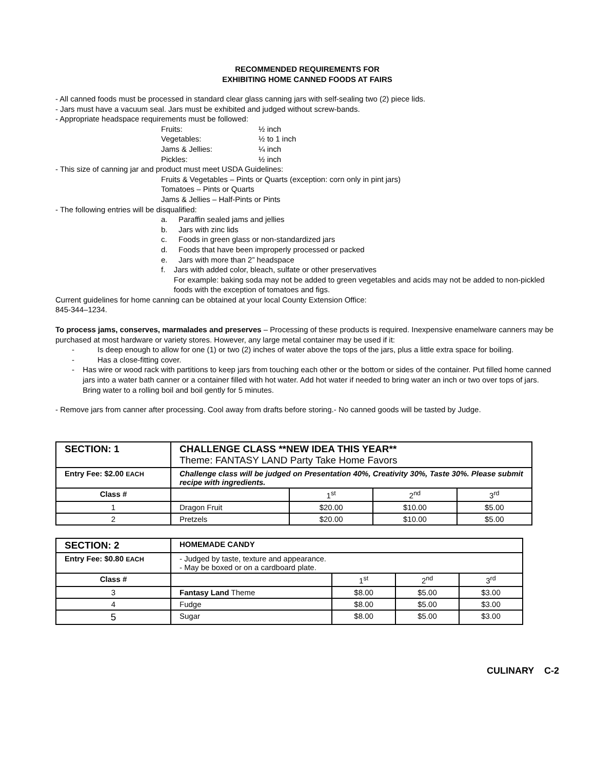RECOMMENDED REQUIREMENTS FOR
EXHIBITING HOME CANNED FOODS AT FAIRS
- All canned foods must be processed in standard clear glass canning jars with self-sealing two (2) piece lids.
- Jars must have a vacuum seal. Jars must be exhibited and judged without screw-bands.
- Appropriate headspace requirements must be followed:
Fruits: ½ inch
Vegetables: ½ to 1 inch
Jams & Jellies: ¼ inch
Pickles: ½ inch
- This size of canning jar and product must meet USDA Guidelines:
Fruits & Vegetables – Pints or Quarts (exception: corn only in pint jars)
Tomatoes – Pints or Quarts
Jams & Jellies – Half-Pints or Pints
- The following entries will be disqualified:
a. Paraffin sealed jams and jellies
b. Jars with zinc lids
c. Foods in green glass or non-standardized jars
d. Foods that have been improperly processed or packed
e. Jars with more than 2” headspace
f. Jars with added color, bleach, sulfate or other preservatives
For example: baking soda may not be added to green vegetables and acids may not be added to non-pickled foods with the exception of tomatoes and figs.
Current guidelines for home canning can be obtained at your local County Extension Office:
845-344–1234.
To process jams, conserves, marmalades and preserves – Processing of these products is required. Inexpensive enamelware canners may be purchased at most hardware or variety stores. However, any large metal container may be used if it:
- Is deep enough to allow for one (1) or two (2) inches of water above the tops of the jars, plus a little extra space for boiling.
- Has a close-fitting cover.
- Has wire or wood rack with partitions to keep jars from touching each other or the bottom or sides of the container. Put filled home canned jars into a water bath canner or a container filled with hot water. Add hot water if needed to bring water an inch or two over tops of jars. Bring water to a rolling boil and boil gently for 5 minutes.
- Remove jars from canner after processing. Cool away from drafts before storing.- No canned goods will be tasted by Judge.
| SECTION: 1 | CHALLENGE CLASS **NEW IDEA THIS YEAR** Theme: FANTASY LAND Party Take Home Favors | | | |
| Entry Fee: $2.00 EACH | Challenge class will be judged on Presentation 40%, Creativity 30%, Taste 30%. Please submit recipe with ingredients. | | | |
| Class # | | 1<sup>st</sup> | 2<sup>nd</sup> | 3<sup>rd</sup> |
| 1 | Dragon Fruit | $20.00 | $10.00 | $5.00 |
| 2 | Pretzels | $20.00 | $10.00 | $5.00 |
| SECTION: 2 | HOMEMADE CANDY | | | |
| Entry Fee: $0.80 EACH | - Judged by taste, texture and appearance. - May be boxed or on a cardboard plate. | | | |
| Class # | | 1<sup>st</sup> | 2<sup>nd</sup> | 3<sup>rd</sup> |
| 3 | Fantasy Land Theme | $8.00 | $5.00 | $3.00 |
| 4 | Fudge | $8.00 | $5.00 | $3.00 |
| 5 | Sugar | $8.00 | $5.00 | $3.00 |
CULINARY C-2